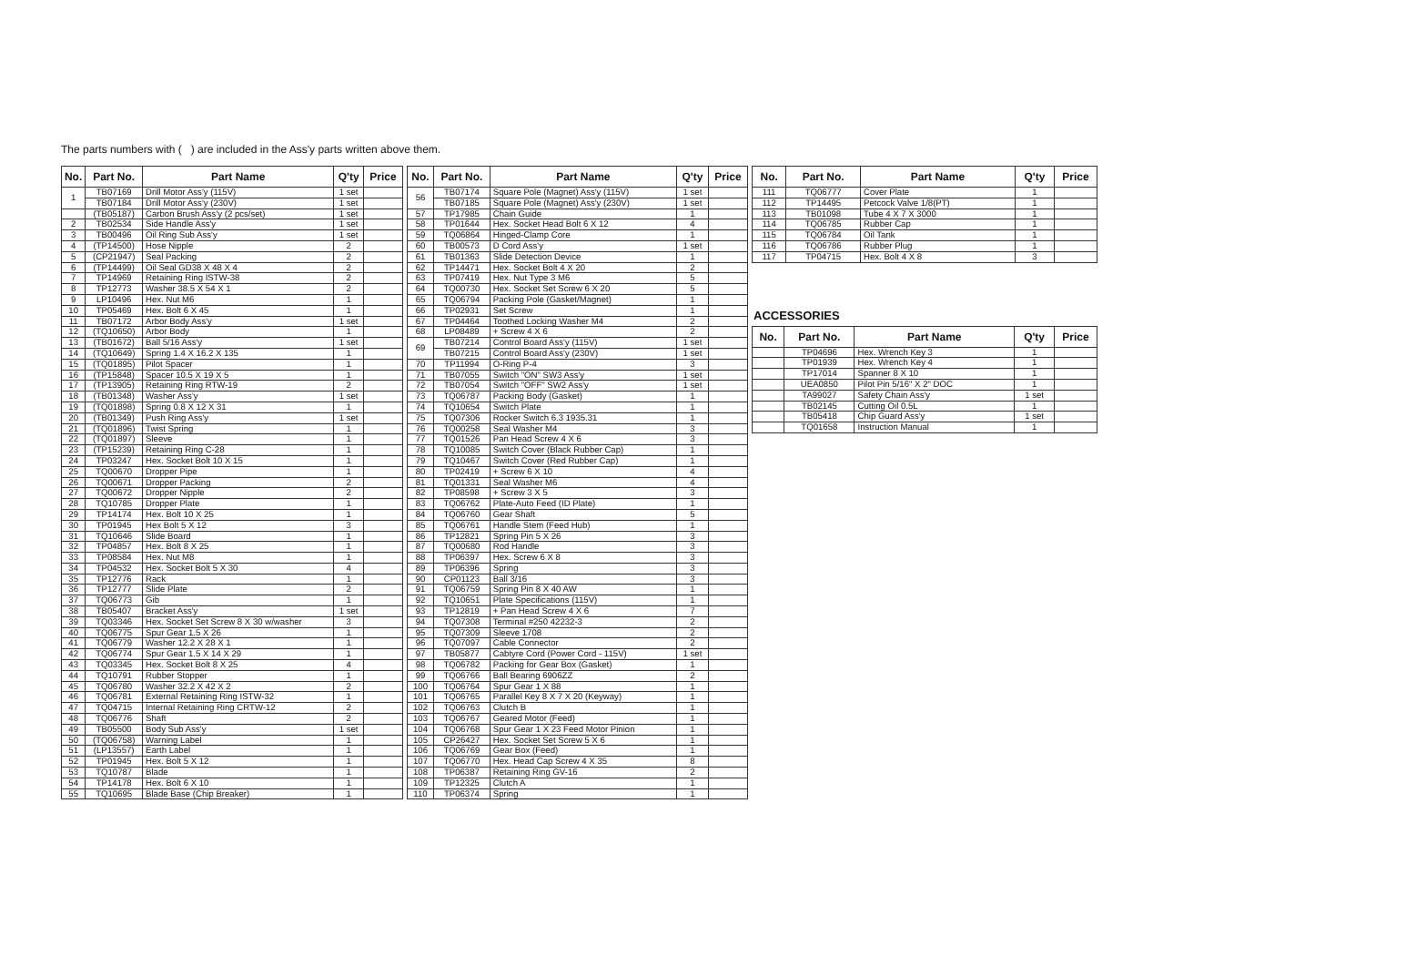The parts numbers with ( ) are included in the Ass'y parts written above them.
| No. | Part No. | Part Name | Q'ty | Price |
| --- | --- | --- | --- | --- |
| 1 | TB07169 | Drill Motor Ass'y (115V) | 1 set | |
| | TB07184 | Drill Motor Ass'y (230V) | 1 set | |
| | (TB05187) | Carbon Brush Ass'y (2 pcs/set) | 1 set | |
| 2 | TB02534 | Side Handle Ass'y | 1 set | |
| 3 | TB00496 | Oil Ring Sub Ass'y | 1 set | |
| 4 | (TP14500) | Hose Nipple | 2 | |
| 5 | (CP21947) | Seal Packing | 2 | |
| 6 | (TP14499) | Oil Seal GD38 X 48 X 4 | 2 | |
| 7 | TP14969 | Retaining Ring ISTW-38 | 2 | |
| 8 | TP12773 | Washer 38.5 X 54 X 1 | 2 | |
| 9 | LP10496 | Hex. Nut M6 | 1 | |
| 10 | TP05469 | Hex. Bolt 6 X 45 | 1 | |
| 11 | TB07172 | Arbor Body Ass'y | 1 set | |
| 12 | (TQ10650) | Arbor Body | 1 | |
| 13 | (TB01672) | Ball 5/16 Ass'y | 1 set | |
| 14 | (TQ10649) | Spring 1.4 X 16.2 X 135 | 1 | |
| 15 | (TQ01895) | Pilot Spacer | 1 | |
| 16 | (TP15848) | Spacer 10.5 X 19 X 5 | 1 | |
| 17 | (TP13905) | Retaining Ring RTW-19 | 2 | |
| 18 | (TB01348) | Washer Ass'y | 1 set | |
| 19 | (TQ01898) | Spring 0.8 X 12 X 31 | 1 | |
| 20 | (TB01349) | Push Ring Ass'y | 1 set | |
| 21 | (TQ01896) | Twist Spring | 1 | |
| 22 | (TQ01897) | Sleeve | 1 | |
| 23 | (TP15239) | Retaining Ring C-28 | 1 | |
| 24 | TP03247 | Hex. Socket Bolt 10 X 15 | 1 | |
| 25 | TQ00670 | Dropper Pipe | 1 | |
| 26 | TQ00671 | Dropper Packing | 2 | |
| 27 | TQ00672 | Dropper Nipple | 2 | |
| 28 | TQ10785 | Dropper Plate | 1 | |
| 29 | TP14174 | Hex. Bolt 10 X 25 | 1 | |
| 30 | TP01945 | Hex Bolt 5 X 12 | 3 | |
| 31 | TQ10646 | Slide Board | 1 | |
| 32 | TP04857 | Hex. Bolt 8 X 25 | 1 | |
| 33 | TP08584 | Hex. Nut M8 | 1 | |
| 34 | TP04532 | Hex. Socket Bolt 5 X 30 | 4 | |
| 35 | TP12776 | Rack | 1 | |
| 36 | TP12777 | Slide Plate | 2 | |
| 37 | TQ06773 | Gib | 1 | |
| 38 | TB05407 | Bracket Ass'y | 1 set | |
| 39 | TQ03346 | Hex. Socket Set Screw 8 X 30 w/washer | 3 | |
| 40 | TQ06775 | Spur Gear 1.5 X 26 | 1 | |
| 41 | TQ06779 | Washer 12.2 X 28 X 1 | 1 | |
| 42 | TQ06774 | Spur Gear 1.5 X 14 X 29 | 1 | |
| 43 | TQ03345 | Hex. Socket Bolt 8 X 25 | 4 | |
| 44 | TQ10791 | Rubber Stopper | 1 | |
| 45 | TQ06780 | Washer 32.2 X 42 X 2 | 2 | |
| 46 | TQ06781 | External Retaining Ring ISTW-32 | 1 | |
| 47 | TQ04715 | Internal Retaining Ring CRTW-12 | 2 | |
| 48 | TQ06776 | Shaft | 2 | |
| 49 | TB05500 | Body Sub Ass'y | 1 set | |
| 50 | (TQ06758) | Warning Label | 1 | |
| 51 | (LP13557) | Earth Label | 1 | |
| 52 | TP01945 | Hex. Bolt 5 X 12 | 1 | |
| 53 | TQ10787 | Blade | 1 | |
| 54 | TP14178 | Hex. Bolt 6 X 10 | 1 | |
| 55 | TQ10695 | Blade Base (Chip Breaker) | 1 | |
| No. | Part No. | Part Name | Q'ty | Price |
| --- | --- | --- | --- | --- |
| 56 | TB07174 | Square Pole (Magnet) Ass'y (115V) | 1 set | |
| | TB07185 | Square Pole (Magnet) Ass'y (230V) | 1 set | |
| 57 | TP17985 | Chain Guide | 1 | |
| 58 | TP01644 | Hex. Socket Head Bolt 6 X 12 | 4 | |
| 59 | TQ06864 | Hinged-Clamp Core | 1 | |
| 60 | TB00573 | D Cord Ass'y | 1 set | |
| 61 | TB01363 | Slide Detection Device | 1 | |
| 62 | TP14471 | Hex. Socket Bolt 4 X 20 | 2 | |
| 63 | TP07419 | Hex. Nut Type 3 M6 | 5 | |
| 64 | TQ00730 | Hex. Socket Set Screw 6 X 20 | 5 | |
| 65 | TQ06794 | Packing Pole (Gasket/Magnet) | 1 | |
| 66 | TP02931 | Set Screw | 1 | |
| 67 | TP04464 | Toothed Locking Washer M4 | 2 | |
| 68 | LP08489 | + Screw 4 X 6 | 2 | |
| 69 | TB07214 | Control Board Ass'y (115V) | 1 set | |
| | TB07215 | Control Board Ass'y (230V) | 1 set | |
| 70 | TP11994 | O-Ring P-4 | 3 | |
| 71 | TB07055 | Switch "ON" SW3 Ass'y | 1 set | |
| 72 | TB07054 | Switch "OFF" SW2 Ass'y | 1 set | |
| 73 | TQ06787 | Packing Body (Gasket) | 1 | |
| 74 | TQ10654 | Switch Plate | 1 | |
| 75 | TQ07306 | Rocker Switch 6.3 1935.31 | 1 | |
| 76 | TQ00258 | Seal Washer M4 | 3 | |
| 77 | TQ01526 | Pan Head Screw 4 X 6 | 3 | |
| 78 | TQ10085 | Switch Cover (Black Rubber Cap) | 1 | |
| 79 | TQ10467 | Switch Cover (Red Rubber Cap) | 1 | |
| 80 | TP02419 | + Screw 6 X 10 | 4 | |
| 81 | TQ01331 | Seal Washer M6 | 4 | |
| 82 | TP08598 | + Screw 3 X 5 | 3 | |
| 83 | TQ06762 | Plate-Auto Feed (ID Plate) | 1 | |
| 84 | TQ06760 | Gear Shaft | 5 | |
| 85 | TQ06761 | Handle Stem (Feed Hub) | 1 | |
| 86 | TP12821 | Spring Pin 5 X 26 | 3 | |
| 87 | TQ00680 | Rod Handle | 3 | |
| 88 | TP06397 | Hex. Screw 6 X 8 | 3 | |
| 89 | TP06396 | Spring | 3 | |
| 90 | CP01123 | Ball 3/16 | 3 | |
| 91 | TQ06759 | Spring Pin 8 X 40 AW | 1 | |
| 92 | TQ10651 | Plate Specifications (115V) | 1 | |
| 93 | TP12819 | + Pan Head Screw 4 X 6 | 7 | |
| 94 | TQ07308 | Terminal #250 42232-3 | 2 | |
| 95 | TQ07309 | Sleeve 1708 | 2 | |
| 96 | TQ07097 | Cable Connector | 2 | |
| 97 | TB05877 | Cabtyre Cord (Power Cord - 115V) | 1 set | |
| 98 | TQ06782 | Packing for Gear Box (Gasket) | 1 | |
| 99 | TQ06766 | Ball Bearing 6906ZZ | 2 | |
| 100 | TQ06764 | Spur Gear 1 X 88 | 1 | |
| 101 | TQ06765 | Parallel Key 8 X 7 X 20 (Keyway) | 1 | |
| 102 | TQ06763 | Clutch B | 1 | |
| 103 | TQ06767 | Geared Motor (Feed) | 1 | |
| 104 | TQ06768 | Spur Gear 1 X 23 Feed Motor Pinion | 1 | |
| 105 | CP26427 | Hex. Socket Set Screw 5 X 6 | 1 | |
| 106 | TQ06769 | Gear Box (Feed) | 1 | |
| 107 | TQ06770 | Hex. Head Cap Screw 4 X 35 | 8 | |
| 108 | TP06387 | Retaining Ring GV-16 | 2 | |
| 109 | TP12325 | Clutch A | 1 | |
| 110 | TP06374 | Spring | 1 | |
| No. | Part No. | Part Name | Q'ty | Price |
| --- | --- | --- | --- | --- |
| 111 | TQ06777 | Cover Plate | 1 | |
| 112 | TP14495 | Petcock Valve 1/8(PT) | 1 | |
| 113 | TB01098 | Tube 4 X 7 X 3000 | 1 | |
| 114 | TQ06785 | Rubber Cap | 1 | |
| 115 | TQ06784 | Oil Tank | 1 | |
| 116 | TQ06786 | Rubber Plug | 1 | |
| 117 | TP04715 | Hex. Bolt 4 X 8 | 3 | |
ACCESSORIES
| No. | Part No. | Part Name | Q'ty | Price |
| --- | --- | --- | --- | --- |
| | TP04696 | Hex. Wrench Key 3 | 1 | |
| | TP01939 | Hex. Wrench Key 4 | 1 | |
| | TP17014 | Spanner 8 X 10 | 1 | |
| | UEA0850 | Pilot Pin 5/16" X 2" DOC | 1 | |
| | TA99027 | Safety Chain Ass'y | 1 set | |
| | TB02145 | Cutting Oil 0.5L | 1 | |
| | TB05418 | Chip Guard Ass'y | 1 set | |
| | TQ01658 | Instruction Manual | 1 | |